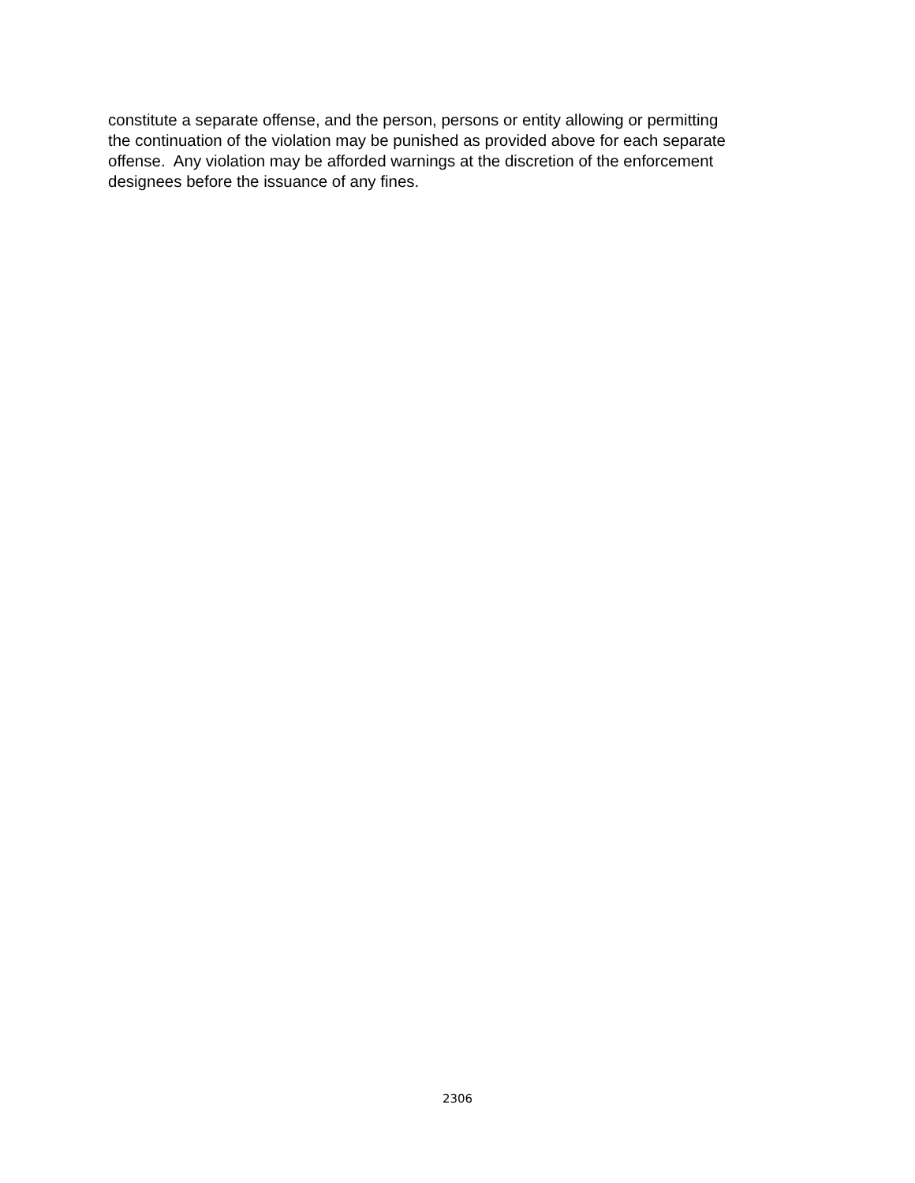constitute a separate offense, and the person, persons or entity allowing or permitting
the continuation of the violation may be punished as provided above for each separate
offense. Any violation may be afforded warnings at the discretion of the enforcement
designees before the issuance of any fines.
2306